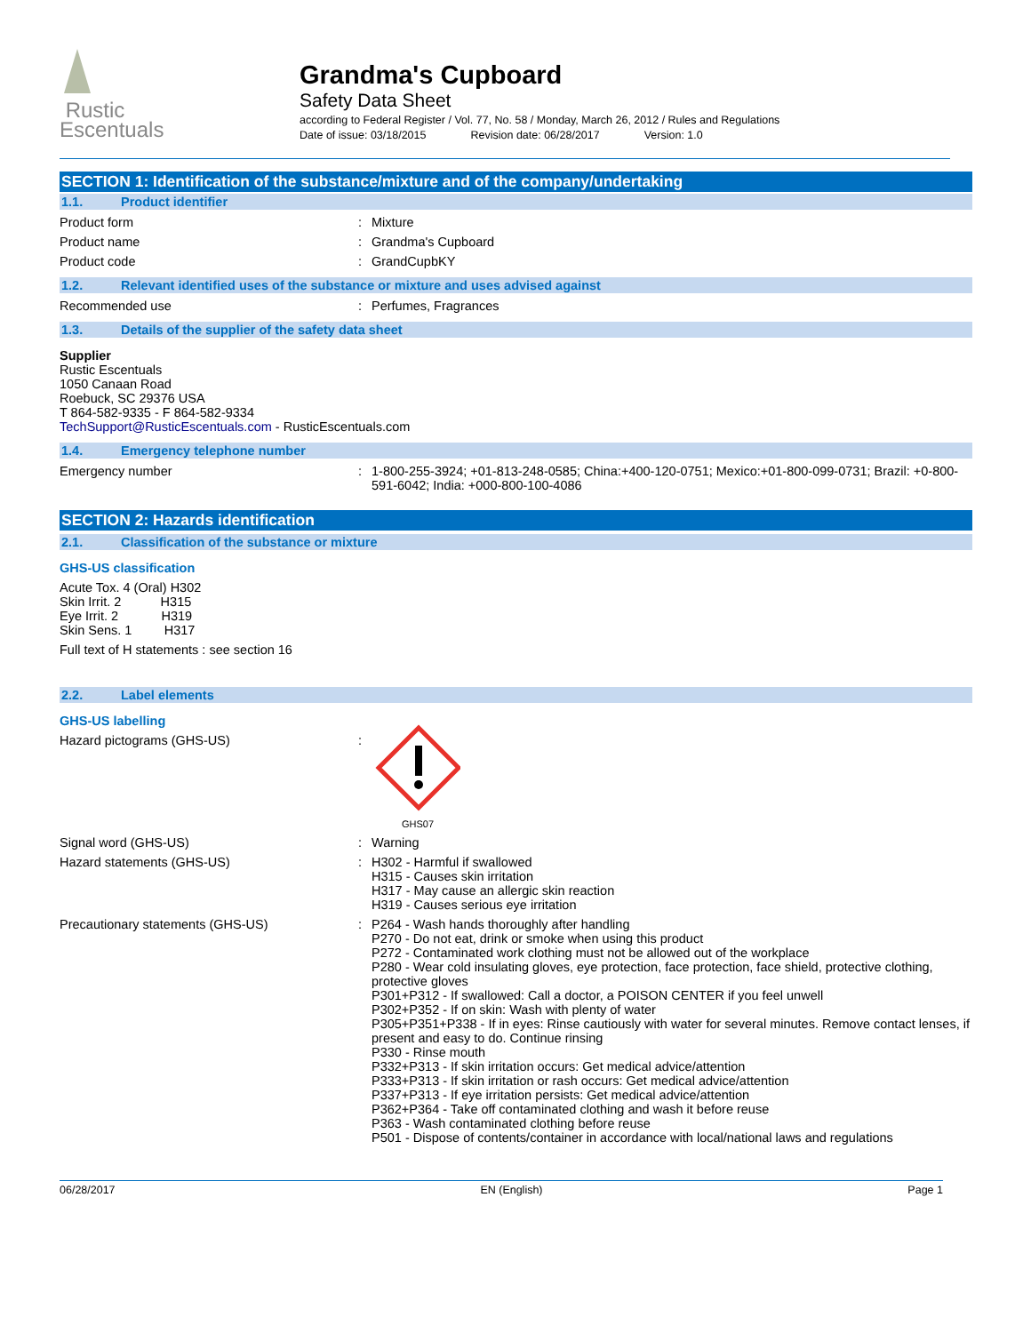Rustic
Escentuals
Grandma's Cupboard
Safety Data Sheet
according to Federal Register / Vol. 77, No. 58 / Monday, March 26, 2012 / Rules and Regulations
Date of issue: 03/18/2015 Revision date: 06/28/2017 Version: 1.0
SECTION 1: Identification of the substance/mixture and of the company/undertaking
1.1. Product identifier
Product form : Mixture
Product name : Grandma's Cupboard
Product code : GrandCupbKY
1.2. Relevant identified uses of the substance or mixture and uses advised against
Recommended use : Perfumes, Fragrances
1.3. Details of the supplier of the safety data sheet
Supplier
Rustic Escentuals
1050 Canaan Road
Roebuck, SC 29376 USA
T 864-582-9335 - F 864-582-9334
TechSupport@RusticEscentuals.com - RusticEscentuals.com
1.4. Emergency telephone number
Emergency number : 1-800-255-3924; +01-813-248-0585; China:+400-120-0751; Mexico:+01-800-099-0731; Brazil: +0-800-591-6042; India: +000-800-100-4086
SECTION 2: Hazards identification
2.1. Classification of the substance or mixture
GHS-US classification
Acute Tox. 4 (Oral) H302
Skin Irrit. 2 H315
Eye Irrit. 2 H319
Skin Sens. 1 H317
Full text of H statements : see section 16
2.2. Label elements
GHS-US labelling
Hazard pictograms (GHS-US) :
GHS07
Signal word (GHS-US) : Warning
Hazard statements (GHS-US) : H302 - Harmful if swallowed
H315 - Causes skin irritation
H317 - May cause an allergic skin reaction
H319 - Causes serious eye irritation
Precautionary statements (GHS-US) : P264 - Wash hands thoroughly after handling
P270 - Do not eat, drink or smoke when using this product
P272 - Contaminated work clothing must not be allowed out of the workplace
P280 - Wear cold insulating gloves, eye protection, face protection, face shield, protective clothing, protective gloves
P301+P312 - If swallowed: Call a doctor, a POISON CENTER if you feel unwell
P302+P352 - If on skin: Wash with plenty of water
P305+P351+P338 - If in eyes: Rinse cautiously with water for several minutes. Remove contact lenses, if present and easy to do. Continue rinsing
P330 - Rinse mouth
P332+P313 - If skin irritation occurs: Get medical advice/attention
P333+P313 - If skin irritation or rash occurs: Get medical advice/attention
P337+P313 - If eye irritation persists: Get medical advice/attention
P362+P364 - Take off contaminated clothing and wash it before reuse
P363 - Wash contaminated clothing before reuse
P501 - Dispose of contents/container in accordance with local/national laws and regulations
06/28/2017 EN (English) Page 1